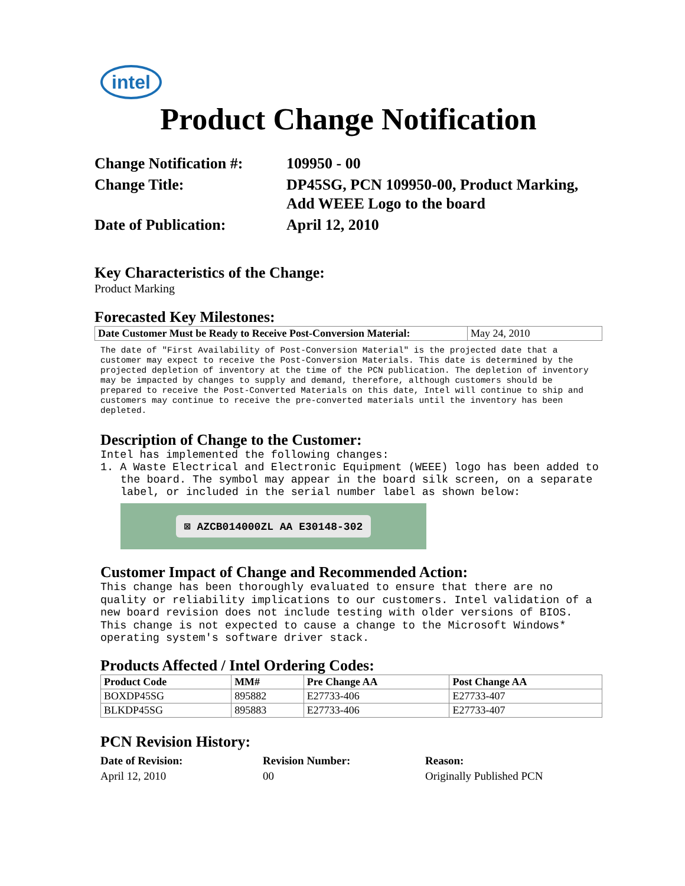intel
Product Change Notification
Change Notification #:
109950 - 00
Change Title:
DP45SG, PCN 109950-00, Product Marking, Add WEEE Logo to the board
Date of Publication:
April 12, 2010
Key Characteristics of the Change:
Product Marking
Forecasted Key Milestones:
| Date Customer Must be Ready to Receive Post-Conversion Material: | May 24, 2010 |
The date of "First Availability of Post-Conversion Material" is the projected date that a customer may expect to receive the Post-Conversion Materials. This date is determined by the projected depletion of inventory at the time of the PCN publication. The depletion of inventory may be impacted by changes to supply and demand, therefore, although customers should be prepared to receive the Post-Converted Materials on this date, Intel will continue to ship and customers may continue to receive the pre-converted materials until the inventory has been depleted.
Description of Change to the Customer:
Intel has implemented the following changes:
1. A Waste Electrical and Electronic Equipment (WEEE) logo has been added to the board. The symbol may appear in the board silk screen, on a separate label, or included in the serial number label as shown below:
⊠ AZCB014000ZL AA E30148-302
Customer Impact of Change and Recommended Action:
This change has been thoroughly evaluated to ensure that there are no quality or reliability implications to our customers. Intel validation of a new board revision does not include testing with older versions of BIOS. This change is not expected to cause a change to the Microsoft Windows* operating system's software driver stack.
Products Affected / Intel Ordering Codes:
| Product Code | MM# | Pre Change AA | Post Change AA |
| --- | --- | --- | --- |
| BOXDP45SG | 895882 | E27733-406 | E27733-407 |
| BLKDP45SG | 895883 | E27733-406 | E27733-407 |
PCN Revision History:
Date of Revision: Revision Number: Reason: April 12, 2010 00 Originally Published PCN